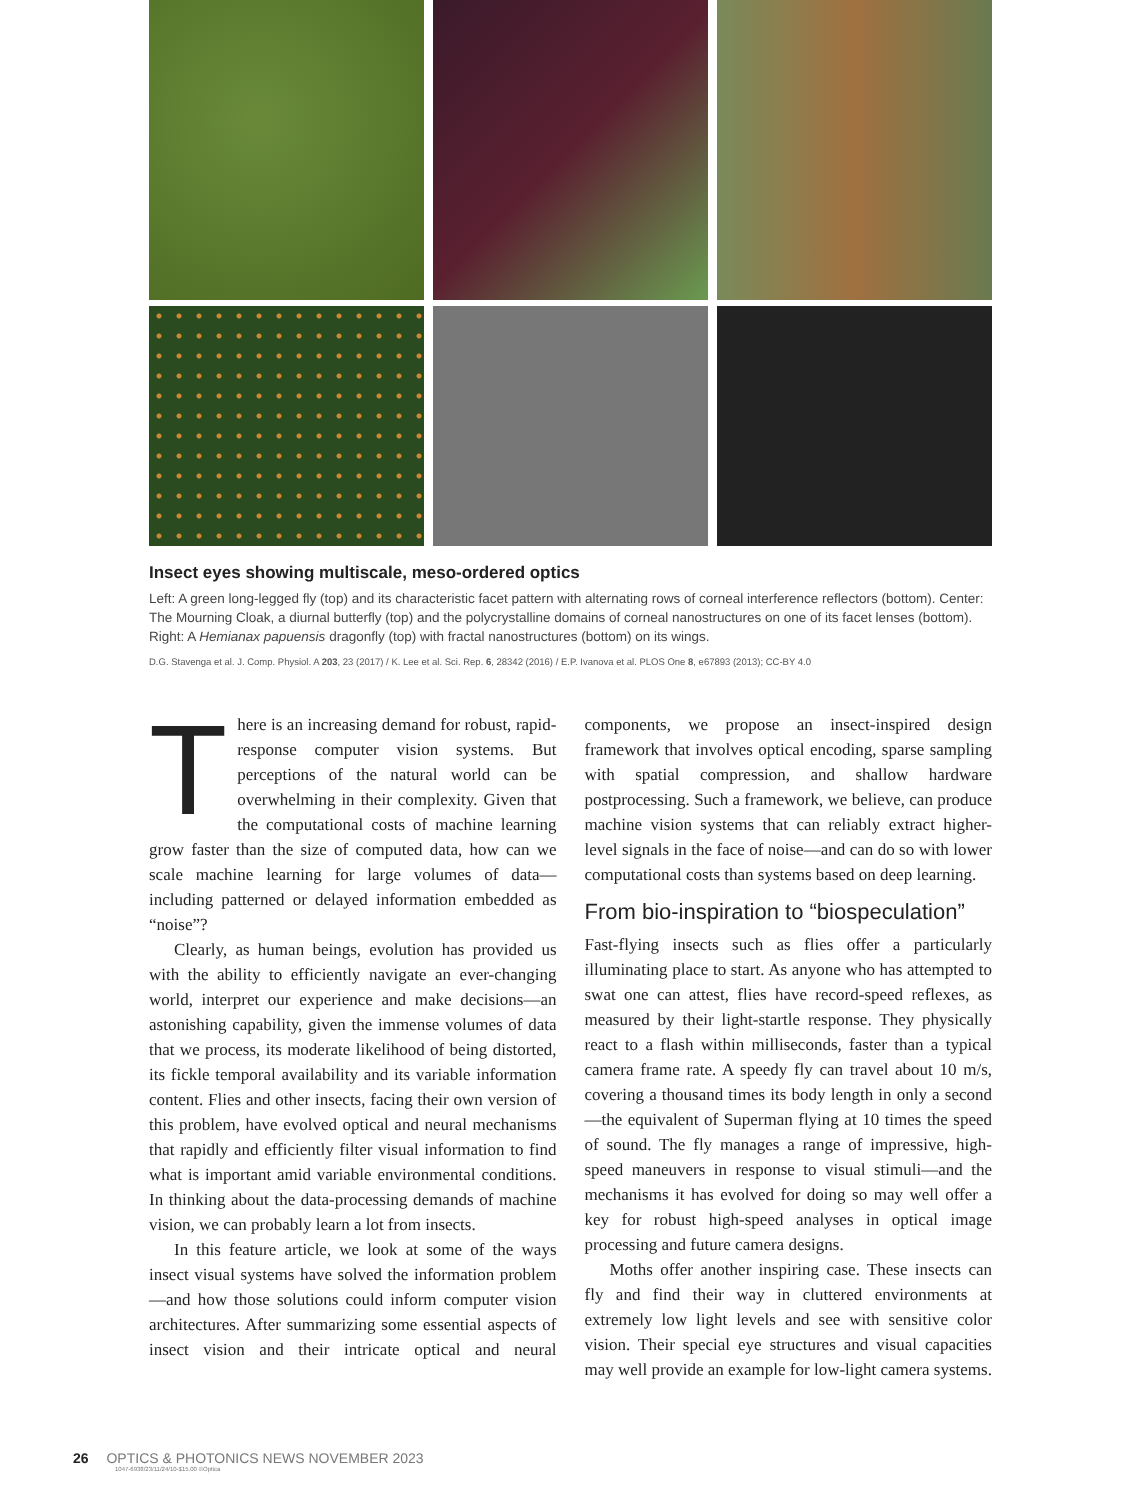Insect eyes showing multiscale, meso-ordered optics
Left: A green long-legged fly (top) and its characteristic facet pattern with alternating rows of corneal interference reflectors (bottom). Center: The Mourning Cloak, a diurnal butterfly (top) and the polycrystalline domains of corneal nanostructures on one of its facet lenses (bottom). Right: A Hemianax papuensis dragonfly (top) with fractal nanostructures (bottom) on its wings.
D.G. Stavenga et al. J. Comp. Physiol. A 203, 23 (2017) / K. Lee et al. Sci. Rep. 6, 28342 (2016) / E.P. Ivanova et al. PLOS One 8, e67893 (2013); CC-BY 4.0
There is an increasing demand for robust, rapid-response computer vision systems. But perceptions of the natural world can be overwhelming in their complexity. Given that the computational costs of machine learning grow faster than the size of computed data, how can we scale machine learning for large volumes of data—including patterned or delayed information embedded as “noise”?
Clearly, as human beings, evolution has provided us with the ability to efficiently navigate an ever-changing world, interpret our experience and make decisions—an astonishing capability, given the immense volumes of data that we process, its moderate likelihood of being distorted, its fickle temporal availability and its variable information content. Flies and other insects, facing their own version of this problem, have evolved optical and neural mechanisms that rapidly and efficiently filter visual information to find what is important amid variable environmental conditions. In thinking about the data-processing demands of machine vision, we can probably learn a lot from insects.
In this feature article, we look at some of the ways insect visual systems have solved the information problem—and how those solutions could inform computer vision architectures. After summarizing some essential aspects of insect vision and their intricate optical and neural components, we propose an insect-inspired design framework that involves optical encoding, sparse sampling with spatial compression, and shallow hardware postprocessing. Such a framework, we believe, can produce machine vision systems that can reliably extract higher-level signals in the face of noise—and can do so with lower computational costs than systems based on deep learning.
From bio-inspiration to “biospeculation”
Fast-flying insects such as flies offer a particularly illuminating place to start. As anyone who has attempted to swat one can attest, flies have record-speed reflexes, as measured by their light-startle response. They physically react to a flash within milliseconds, faster than a typical camera frame rate. A speedy fly can travel about 10 m/s, covering a thousand times its body length in only a second—the equivalent of Superman flying at 10 times the speed of sound. The fly manages a range of impressive, high-speed maneuvers in response to visual stimuli—and the mechanisms it has evolved for doing so may well offer a key for robust high-speed analyses in optical image processing and future camera designs.
Moths offer another inspiring case. These insects can fly and find their way in cluttered environments at extremely low light levels and see with sensitive color vision. Their special eye structures and visual capacities may well provide an example for low-light camera systems.
26 OPTICS & PHOTONICS NEWS NOVEMBER 2023
1047-6938/23/11/24/10-$15.00 ©Optica